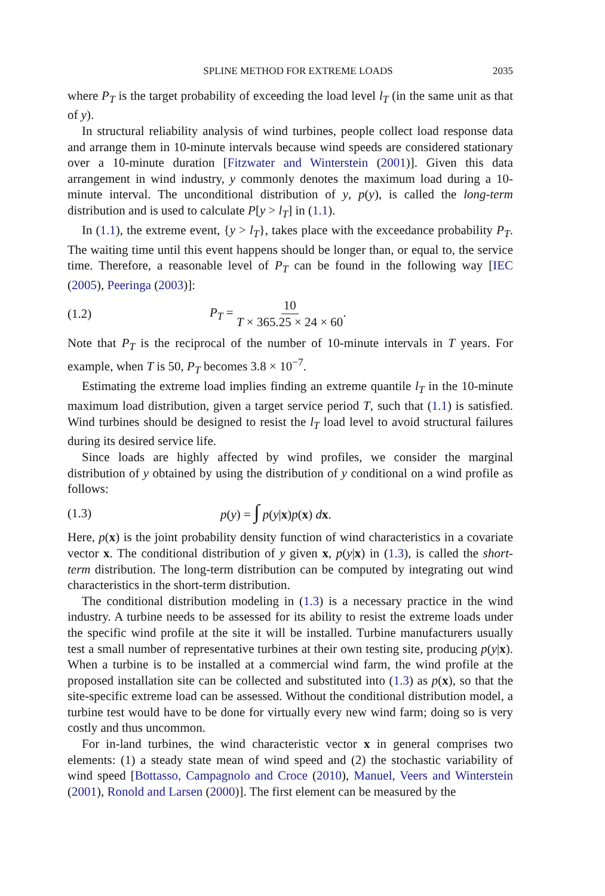SPLINE METHOD FOR EXTREME LOADS 2035
where P<sub>T</sub> is the target probability of exceeding the load level l<sub>T</sub> (in the same unit as that of y).
In structural reliability analysis of wind turbines, people collect load response data and arrange them in 10-minute intervals because wind speeds are considered stationary over a 10-minute duration [Fitzwater and Winterstein (2001)]. Given this data arrangement in wind industry, y commonly denotes the maximum load during a 10-minute interval. The unconditional distribution of y, p(y), is called the long-term distribution and is used to calculate P[y > l<sub>T</sub>] in (1.1).
In (1.1), the extreme event, {y > l<sub>T</sub>}, takes place with the exceedance probability P<sub>T</sub>. The waiting time until this event happens should be longer than, or equal to, the service time. Therefore, a reasonable level of P<sub>T</sub> can be found in the following way [IEC (2005), Peeringa (2003)]:
(1.2) P<sub>T</sub> = 10 T × 365.25 × 24 × 60.
Note that P<sub>T</sub> is the reciprocal of the number of 10-minute intervals in T years. For example, when T is 50, P<sub>T</sub> becomes 3.8 × 10<sup>−7</sup>.
Estimating the extreme load implies finding an extreme quantile l<sub>T</sub> in the 10-minute maximum load distribution, given a target service period T, such that (1.1) is satisfied. Wind turbines should be designed to resist the l<sub>T</sub> load level to avoid structural failures during its desired service life.
Since loads are highly affected by wind profiles, we consider the marginal distribution of y obtained by using the distribution of y conditional on a wind profile as follows:
(1.3) p(y) = ∫ p(y|x)p(x) dx.
Here, p(x) is the joint probability density function of wind characteristics in a covariate vector x. The conditional distribution of y given x, p(y|x) in (1.3), is called the short-term distribution. The long-term distribution can be computed by integrating out wind characteristics in the short-term distribution.
The conditional distribution modeling in (1.3) is a necessary practice in the wind industry. A turbine needs to be assessed for its ability to resist the extreme loads under the specific wind profile at the site it will be installed. Turbine manufacturers usually test a small number of representative turbines at their own testing site, producing p(y|x). When a turbine is to be installed at a commercial wind farm, the wind profile at the proposed installation site can be collected and substituted into (1.3) as p(x), so that the site-specific extreme load can be assessed. Without the conditional distribution model, a turbine test would have to be done for virtually every new wind farm; doing so is very costly and thus uncommon.
For in-land turbines, the wind characteristic vector x in general comprises two elements: (1) a steady state mean of wind speed and (2) the stochastic variability of wind speed [Bottasso, Campagnolo and Croce (2010), Manuel, Veers and Winterstein (2001), Ronold and Larsen (2000)]. The first element can be measured by the